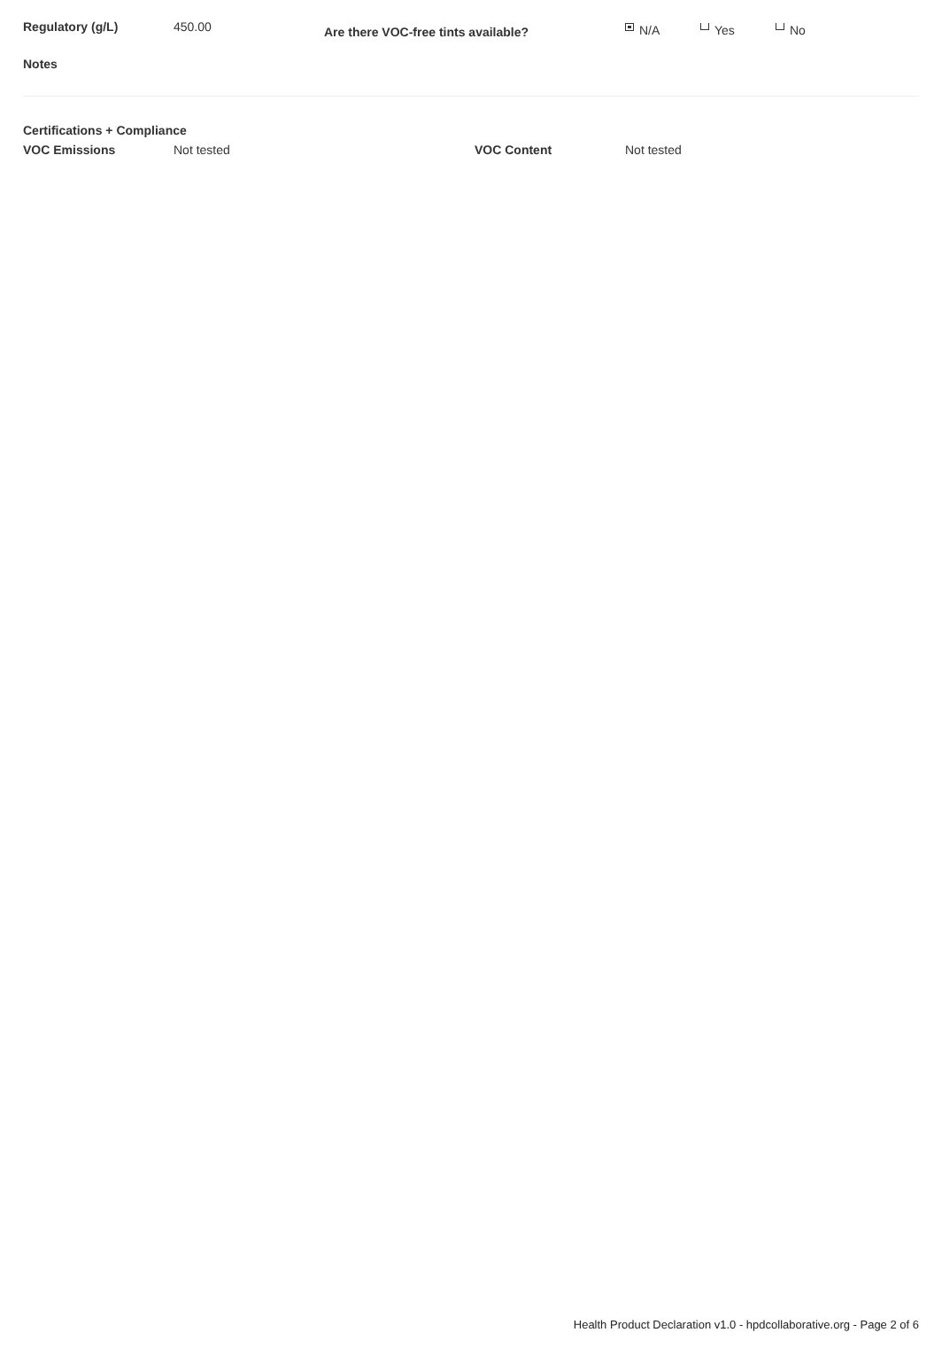Regulatory (g/L) 450.00
Are there VOC-free tints available? N/A Yes No
Notes
Certifications + Compliance
VOC Emissions Not tested VOC Content Not tested
Health Product Declaration v1.0 - hpdcollaborative.org - Page 2 of 6